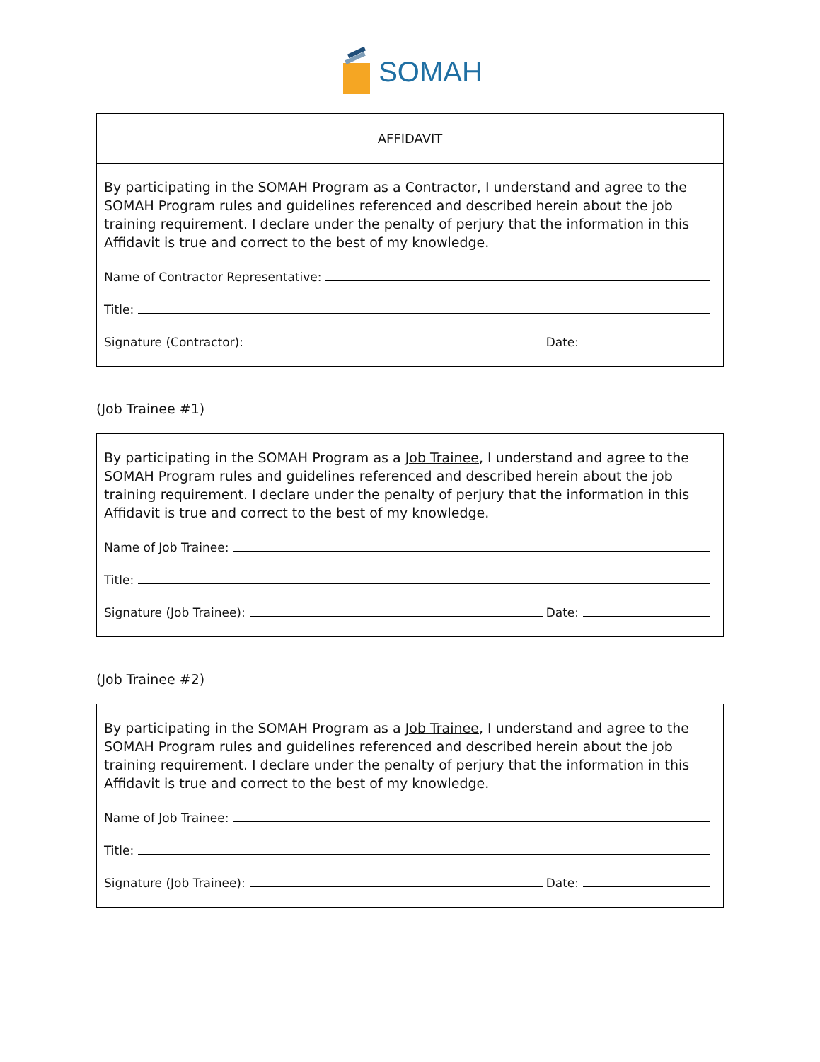SOMAH
AFFIDAVIT
By participating in the SOMAH Program as a Contractor, I understand and agree to the SOMAH Program rules and guidelines referenced and described herein about the job training requirement. I declare under the penalty of perjury that the information in this Affidavit is true and correct to the best of my knowledge.
Name of Contractor Representative:
Title:
Signature (Contractor): Date:
(Job Trainee #1)
By participating in the SOMAH Program as a Job Trainee, I understand and agree to the SOMAH Program rules and guidelines referenced and described herein about the job training requirement. I declare under the penalty of perjury that the information in this Affidavit is true and correct to the best of my knowledge.
Name of Job Trainee:
Title:
Signature (Job Trainee): Date:
(Job Trainee #2)
By participating in the SOMAH Program as a Job Trainee, I understand and agree to the SOMAH Program rules and guidelines referenced and described herein about the job training requirement. I declare under the penalty of perjury that the information in this Affidavit is true and correct to the best of my knowledge.
Name of Job Trainee:
Title:
Signature (Job Trainee): Date: